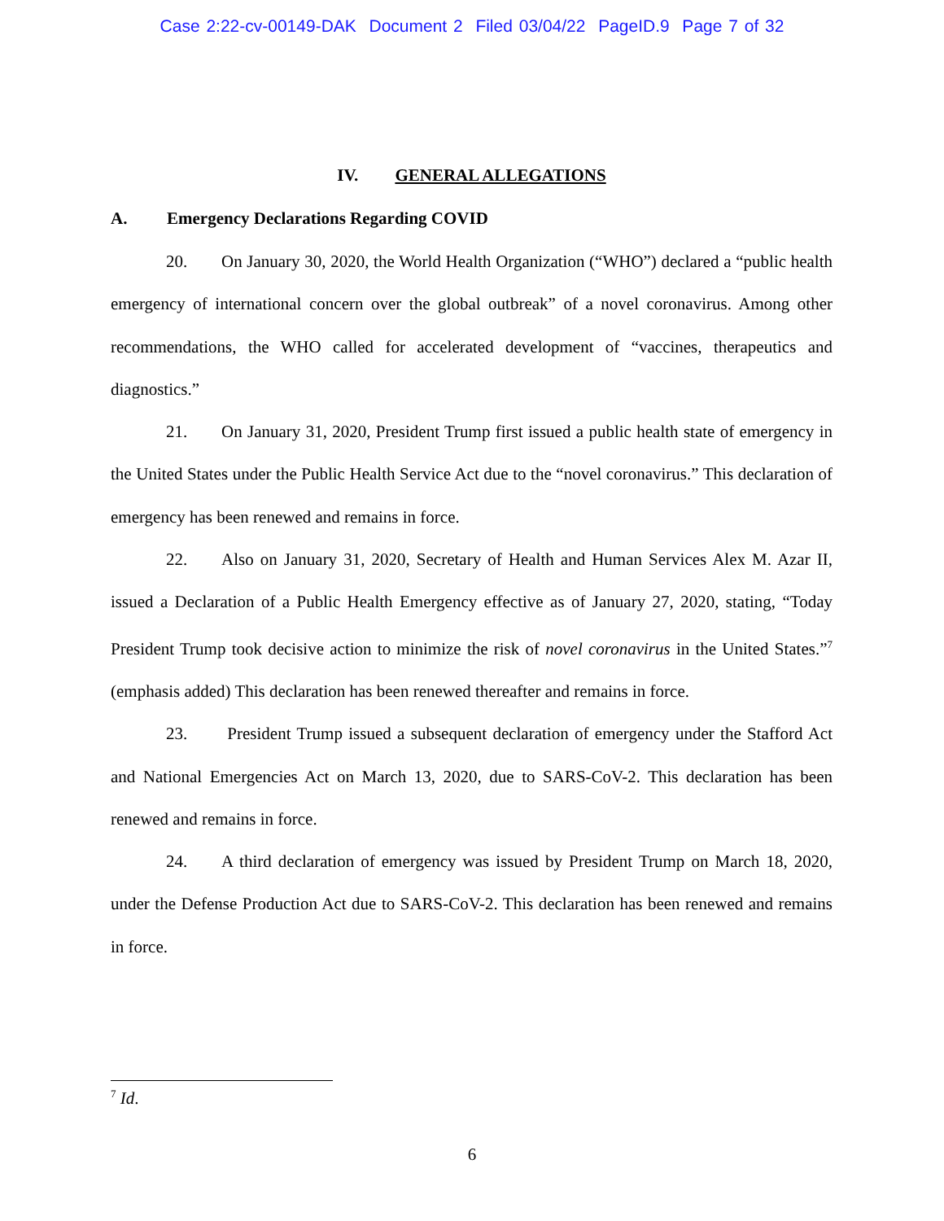Case 2:22-cv-00149-DAK Document 2 Filed 03/04/22 PageID.9 Page 7 of 32
IV. GENERAL ALLEGATIONS
A. Emergency Declarations Regarding COVID
20. On January 30, 2020, the World Health Organization (“WHO”) declared a “public health emergency of international concern over the global outbreak” of a novel coronavirus. Among other recommendations, the WHO called for accelerated development of “vaccines, therapeutics and diagnostics.”
21. On January 31, 2020, President Trump first issued a public health state of emergency in the United States under the Public Health Service Act due to the “novel coronavirus.” This declaration of emergency has been renewed and remains in force.
22. Also on January 31, 2020, Secretary of Health and Human Services Alex M. Azar II, issued a Declaration of a Public Health Emergency effective as of January 27, 2020, stating, “Today President Trump took decisive action to minimize the risk of novel coronavirus in the United States.”<sup>7</sup> (emphasis added) This declaration has been renewed thereafter and remains in force.
23. President Trump issued a subsequent declaration of emergency under the Stafford Act and National Emergencies Act on March 13, 2020, due to SARS-CoV-2. This declaration has been renewed and remains in force.
24. A third declaration of emergency was issued by President Trump on March 18, 2020, under the Defense Production Act due to SARS-CoV-2. This declaration has been renewed and remains in force.
<sup>7</sup> Id.
6